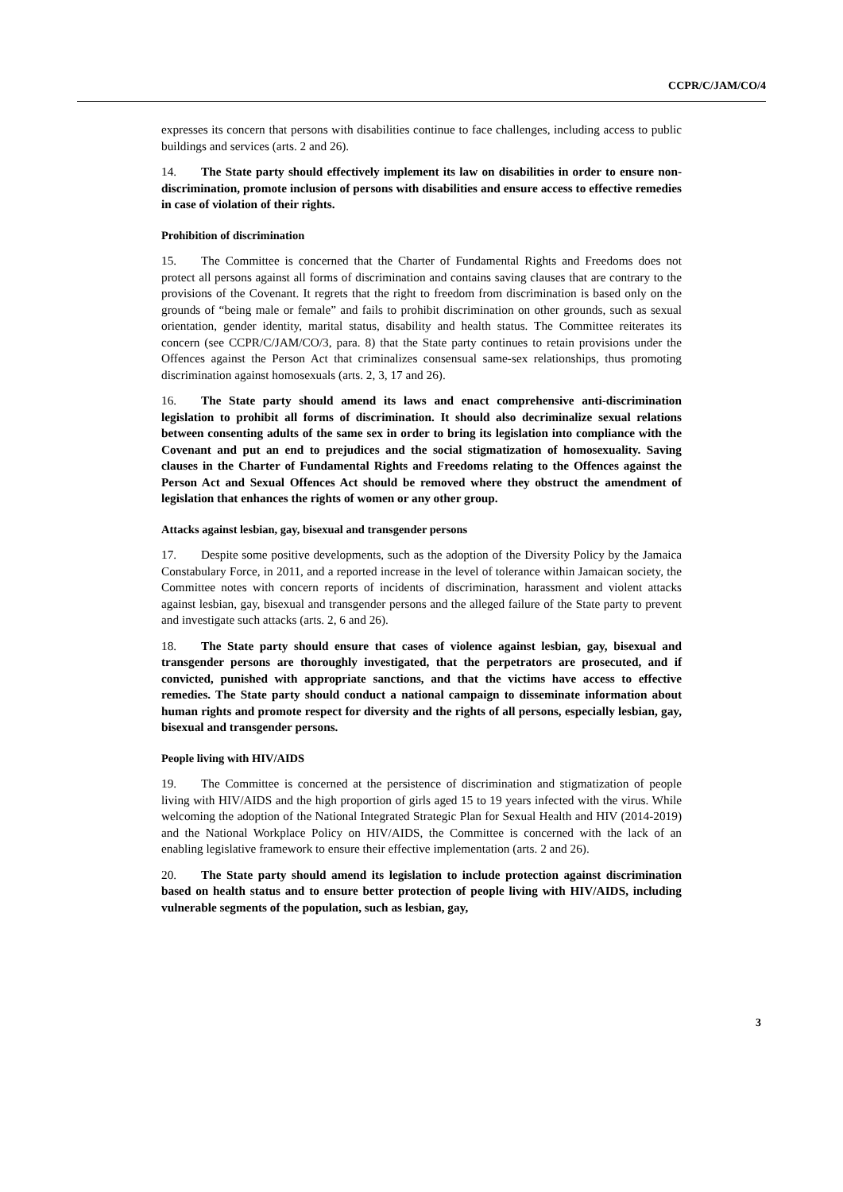CCPR/C/JAM/CO/4
expresses its concern that persons with disabilities continue to face challenges, including access to public buildings and services (arts. 2 and 26).
14. The State party should effectively implement its law on disabilities in order to ensure non-discrimination, promote inclusion of persons with disabilities and ensure access to effective remedies in case of violation of their rights.
Prohibition of discrimination
15. The Committee is concerned that the Charter of Fundamental Rights and Freedoms does not protect all persons against all forms of discrimination and contains saving clauses that are contrary to the provisions of the Covenant. It regrets that the right to freedom from discrimination is based only on the grounds of “being male or female” and fails to prohibit discrimination on other grounds, such as sexual orientation, gender identity, marital status, disability and health status. The Committee reiterates its concern (see CCPR/C/JAM/CO/3, para. 8) that the State party continues to retain provisions under the Offences against the Person Act that criminalizes consensual same-sex relationships, thus promoting discrimination against homosexuals (arts. 2, 3, 17 and 26).
16. The State party should amend its laws and enact comprehensive anti-discrimination legislation to prohibit all forms of discrimination. It should also decriminalize sexual relations between consenting adults of the same sex in order to bring its legislation into compliance with the Covenant and put an end to prejudices and the social stigmatization of homosexuality. Saving clauses in the Charter of Fundamental Rights and Freedoms relating to the Offences against the Person Act and Sexual Offences Act should be removed where they obstruct the amendment of legislation that enhances the rights of women or any other group.
Attacks against lesbian, gay, bisexual and transgender persons
17. Despite some positive developments, such as the adoption of the Diversity Policy by the Jamaica Constabulary Force, in 2011, and a reported increase in the level of tolerance within Jamaican society, the Committee notes with concern reports of incidents of discrimination, harassment and violent attacks against lesbian, gay, bisexual and transgender persons and the alleged failure of the State party to prevent and investigate such attacks (arts. 2, 6 and 26).
18. The State party should ensure that cases of violence against lesbian, gay, bisexual and transgender persons are thoroughly investigated, that the perpetrators are prosecuted, and if convicted, punished with appropriate sanctions, and that the victims have access to effective remedies. The State party should conduct a national campaign to disseminate information about human rights and promote respect for diversity and the rights of all persons, especially lesbian, gay, bisexual and transgender persons.
People living with HIV/AIDS
19. The Committee is concerned at the persistence of discrimination and stigmatization of people living with HIV/AIDS and the high proportion of girls aged 15 to 19 years infected with the virus. While welcoming the adoption of the National Integrated Strategic Plan for Sexual Health and HIV (2014-2019) and the National Workplace Policy on HIV/AIDS, the Committee is concerned with the lack of an enabling legislative framework to ensure their effective implementation (arts. 2 and 26).
20. The State party should amend its legislation to include protection against discrimination based on health status and to ensure better protection of people living with HIV/AIDS, including vulnerable segments of the population, such as lesbian, gay,
3